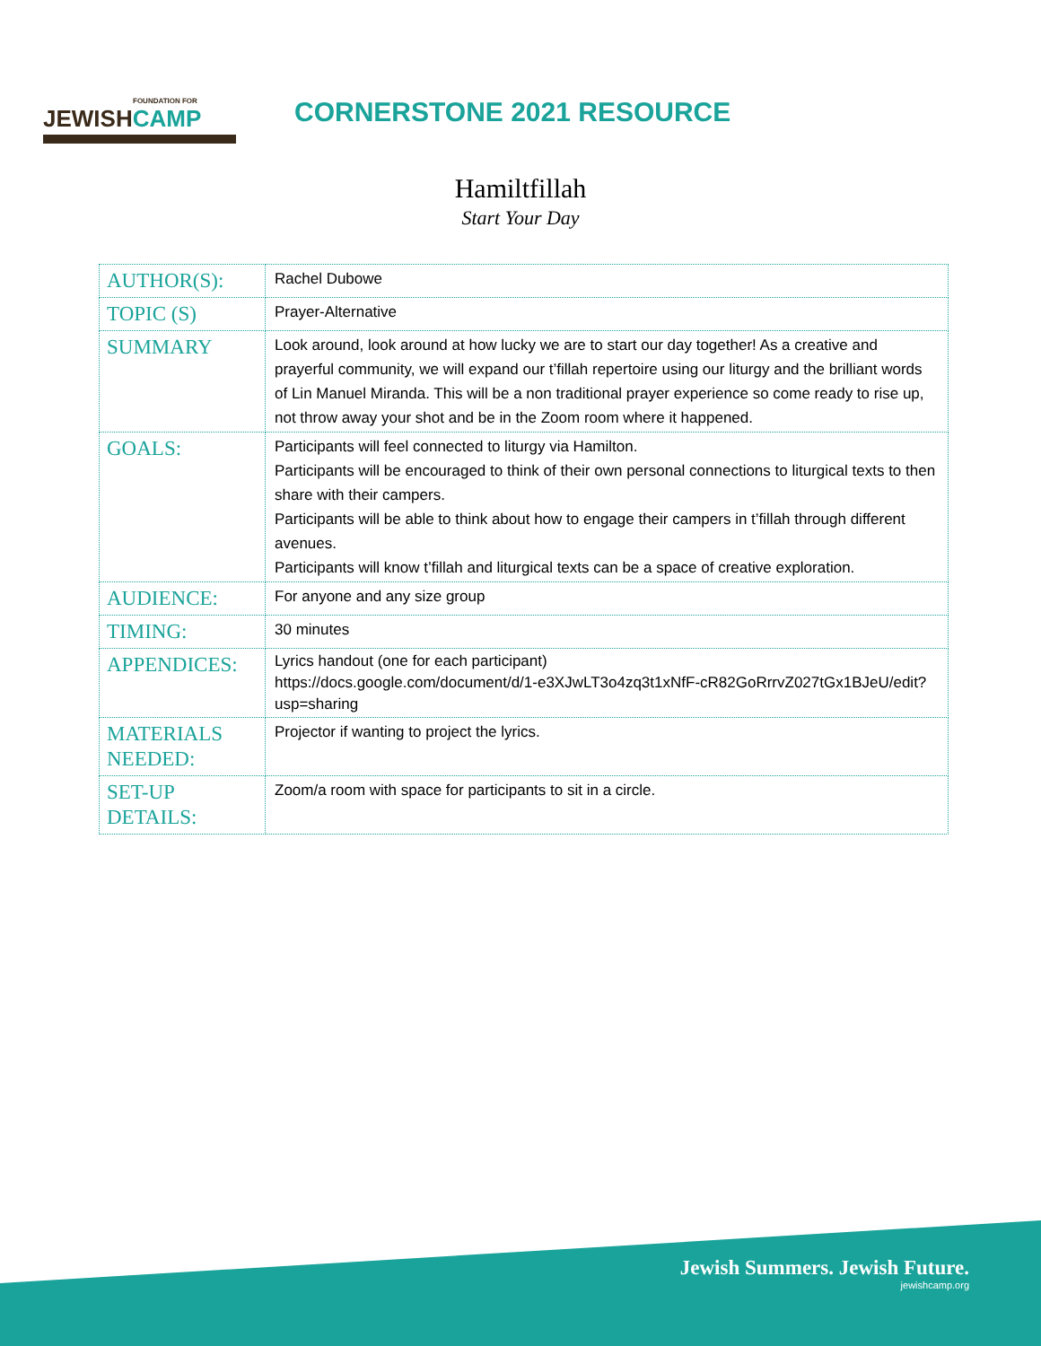FOUNDATION FOR
JEWISHCAMP
CORNERSTONE 2021 RESOURCE
Hamiltfillah
Start Your Day
| AUTHOR(S): | Rachel Dubowe |
| TOPIC (S) | Prayer-Alternative |
| SUMMARY | Look around, look around at how lucky we are to start our day together! As a creative and prayerful community, we will expand our t’fillah repertoire using our liturgy and the brilliant words of Lin Manuel Miranda. This will be a non traditional prayer experience so come ready to rise up, not throw away your shot and be in the Zoom room where it happened. |
| GOALS: | Participants will feel connected to liturgy via Hamilton. Participants will be encouraged to think of their own personal connections to liturgical texts to then share with their campers. Participants will be able to think about how to engage their campers in t’fillah through different avenues. Participants will know t’fillah and liturgical texts can be a space of creative exploration. |
| AUDIENCE: | For anyone and any size group |
| TIMING: | 30 minutes |
| APPENDICES: | Lyrics handout (one for each participant) https://docs.google.com/document/d/1-e3XJwLT3o4zq3t1xNfF-cR82GoRrrvZ027tGx1BJeU/edit?usp=sharing |
| MATERIALS NEEDED: | Projector if wanting to project the lyrics. |
| SET-UP DETAILS: | Zoom/a room with space for participants to sit in a circle. |
Jewish Summers. Jewish Future.
jewishcamp.org